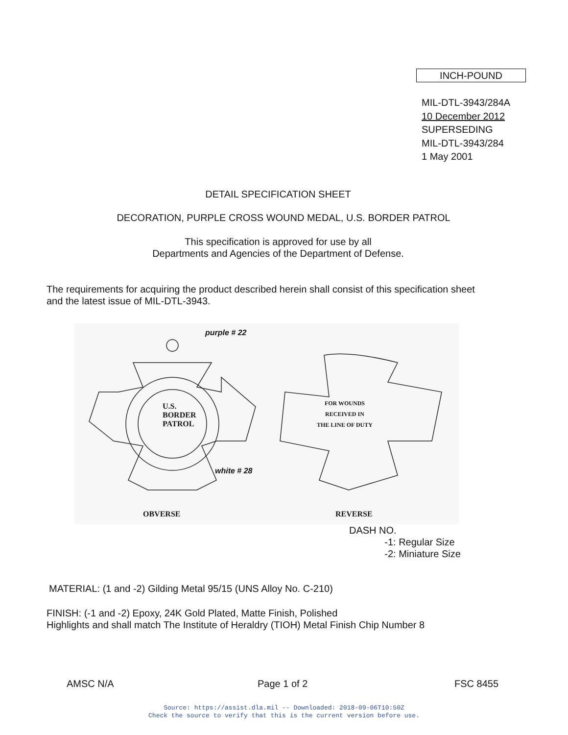INCH-POUND
MIL-DTL-3943/284A
10 December 2012
SUPERSEDING
MIL-DTL-3943/284
1 May 2001
DETAIL SPECIFICATION SHEET
DECORATION, PURPLE CROSS WOUND MEDAL, U.S. BORDER PATROL
This specification is approved for use by all
Departments and Agencies of the Department of Defense.
The requirements for acquiring the product described herein shall consist of this specification sheet
and the latest issue of MIL-DTL-3943.
purple # 22
U.S.
BORDER
PATROL
FOR WOUNDS
RECEIVED IN
THE LINE OF DUTY
white # 28
OBVERSE REVERSE
DASH NO.
-1: Regular Size
-2: Miniature Size
MATERIAL: (1 and -2) Gilding Metal 95/15 (UNS Alloy No. C-210)
FINISH: (-1 and -2) Epoxy, 24K Gold Plated, Matte Finish, Polished
Highlights and shall match The Institute of Heraldry (TIOH) Metal Finish Chip Number 8
AMSC N/A Page 1 of 2 FSC 8455
Source: https://assist.dla.mil -- Downloaded: 2018-09-06T10:50Z
Check the source to verify that this is the current version before use.